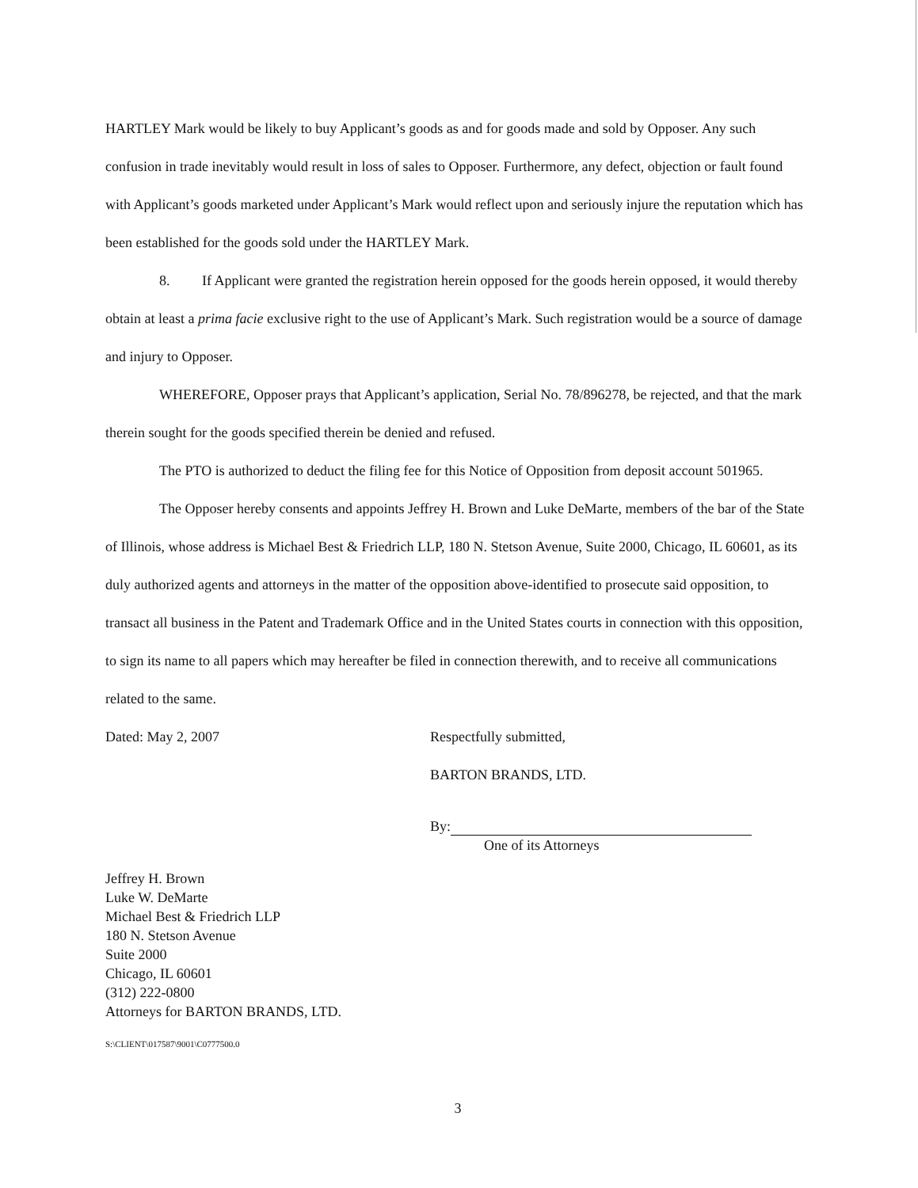HARTLEY Mark would be likely to buy Applicant’s goods as and for goods made and sold by Opposer. Any such confusion in trade inevitably would result in loss of sales to Opposer. Furthermore, any defect, objection or fault found with Applicant’s goods marketed under Applicant’s Mark would reflect upon and seriously injure the reputation which has been established for the goods sold under the HARTLEY Mark.
8. If Applicant were granted the registration herein opposed for the goods herein opposed, it would thereby obtain at least a prima facie exclusive right to the use of Applicant’s Mark. Such registration would be a source of damage and injury to Opposer.
WHEREFORE, Opposer prays that Applicant’s application, Serial No. 78/896278, be rejected, and that the mark therein sought for the goods specified therein be denied and refused.
The PTO is authorized to deduct the filing fee for this Notice of Opposition from deposit account 501965.
The Opposer hereby consents and appoints Jeffrey H. Brown and Luke DeMarte, members of the bar of the State of Illinois, whose address is Michael Best & Friedrich LLP, 180 N. Stetson Avenue, Suite 2000, Chicago, IL 60601, as its duly authorized agents and attorneys in the matter of the opposition above-identified to prosecute said opposition, to transact all business in the Patent and Trademark Office and in the United States courts in connection with this opposition, to sign its name to all papers which may hereafter be filed in connection therewith, and to receive all communications related to the same.
Dated: May 2, 2007
Respectfully submitted,
BARTON BRANDS, LTD.
By:
One of its Attorneys
Jeffrey H. Brown
Luke W. DeMarte
Michael Best & Friedrich LLP
180 N. Stetson Avenue
Suite 2000
Chicago, IL 60601
(312) 222-0800
Attorneys for BARTON BRANDS, LTD.
S:\CLIENT\017587\9001\C0777500.0
3